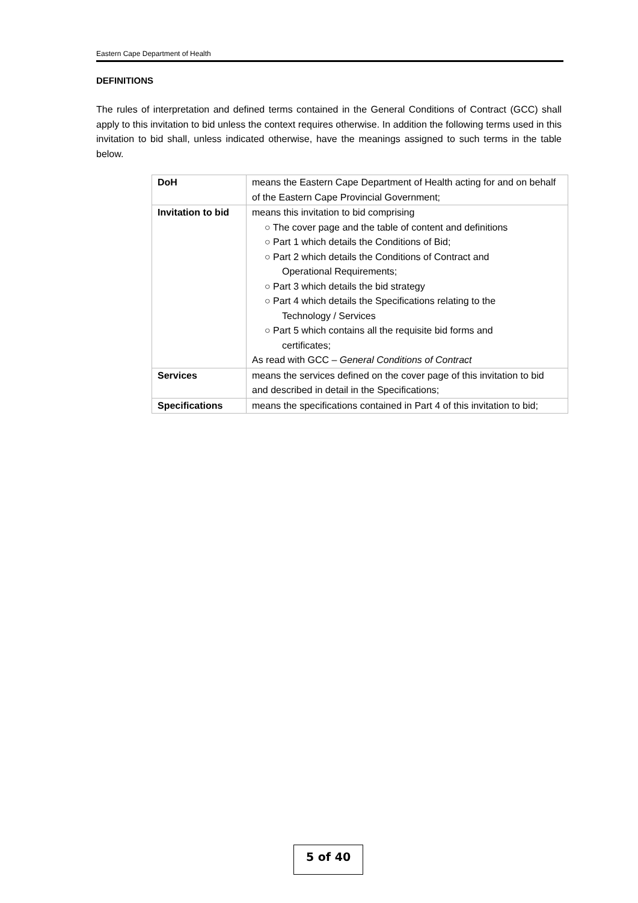Eastern Cape Department of Health
DEFINITIONS
The rules of interpretation and defined terms contained in the General Conditions of Contract (GCC) shall apply to this invitation to bid unless the context requires otherwise. In addition the following terms used in this invitation to bid shall, unless indicated otherwise, have the meanings assigned to such terms in the table below.
| DoH | means the Eastern Cape Department of Health acting for and on behalf of the Eastern Cape Provincial Government; |
| Invitation to bid | means this invitation to bid comprising ○ The cover page and the table of content and definitions ○ Part 1 which details the Conditions of Bid; ○ Part 2 which details the Conditions of Contract and Operational Requirements; ○ Part 3 which details the bid strategy ○ Part 4 which details the Specifications relating to the Technology / Services ○ Part 5 which contains all the requisite bid forms and certificates; As read with GCC – General Conditions of Contract |
| Services | means the services defined on the cover page of this invitation to bid and described in detail in the Specifications; |
| Specifications | means the specifications contained in Part 4 of this invitation to bid; |
5 of 40